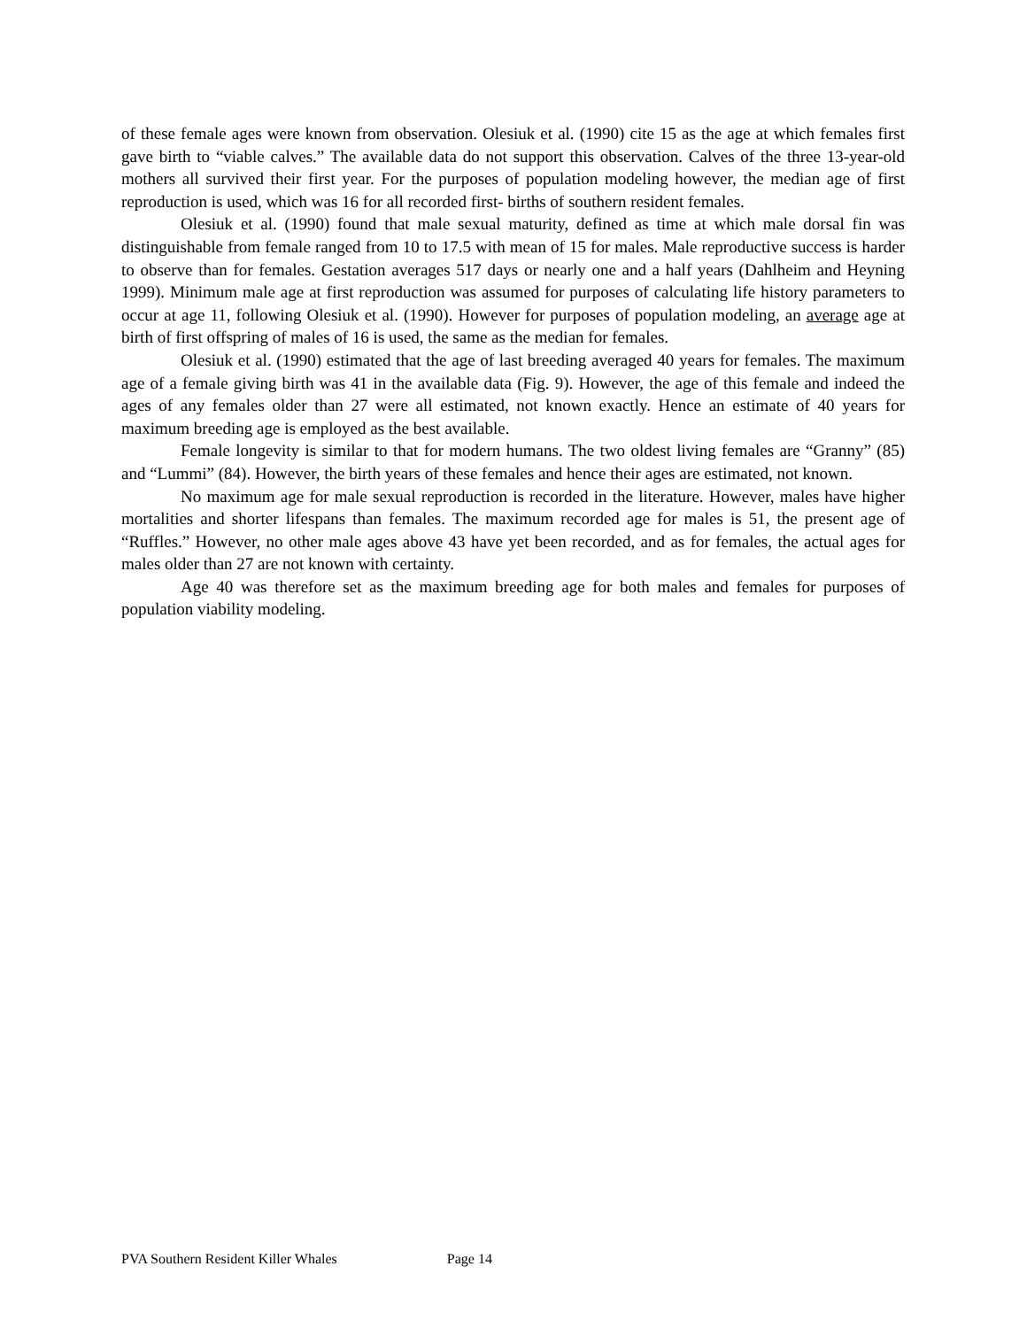of these female ages were known from observation. Olesiuk et al. (1990) cite 15 as the age at which females first gave birth to “viable calves.” The available data do not support this observation. Calves of the three 13-year-old mothers all survived their first year. For the purposes of population modeling however, the median age of first reproduction is used, which was 16 for all recorded first- births of southern resident females.
Olesiuk et al. (1990) found that male sexual maturity, defined as time at which male dorsal fin was distinguishable from female ranged from 10 to 17.5 with mean of 15 for males. Male reproductive success is harder to observe than for females. Gestation averages 517 days or nearly one and a half years (Dahlheim and Heyning 1999). Minimum male age at first reproduction was assumed for purposes of calculating life history parameters to occur at age 11, following Olesiuk et al. (1990). However for purposes of population modeling, an average age at birth of first offspring of males of 16 is used, the same as the median for females.
Olesiuk et al. (1990) estimated that the age of last breeding averaged 40 years for females. The maximum age of a female giving birth was 41 in the available data (Fig. 9). However, the age of this female and indeed the ages of any females older than 27 were all estimated, not known exactly. Hence an estimate of 40 years for maximum breeding age is employed as the best available.
Female longevity is similar to that for modern humans. The two oldest living females are “Granny” (85) and “Lummi” (84). However, the birth years of these females and hence their ages are estimated, not known.
No maximum age for male sexual reproduction is recorded in the literature. However, males have higher mortalities and shorter lifespans than females. The maximum recorded age for males is 51, the present age of “Ruffles.” However, no other male ages above 43 have yet been recorded, and as for females, the actual ages for males older than 27 are not known with certainty.
Age 40 was therefore set as the maximum breeding age for both males and females for purposes of population viability modeling.
PVA Southern Resident Killer Whales Page 14